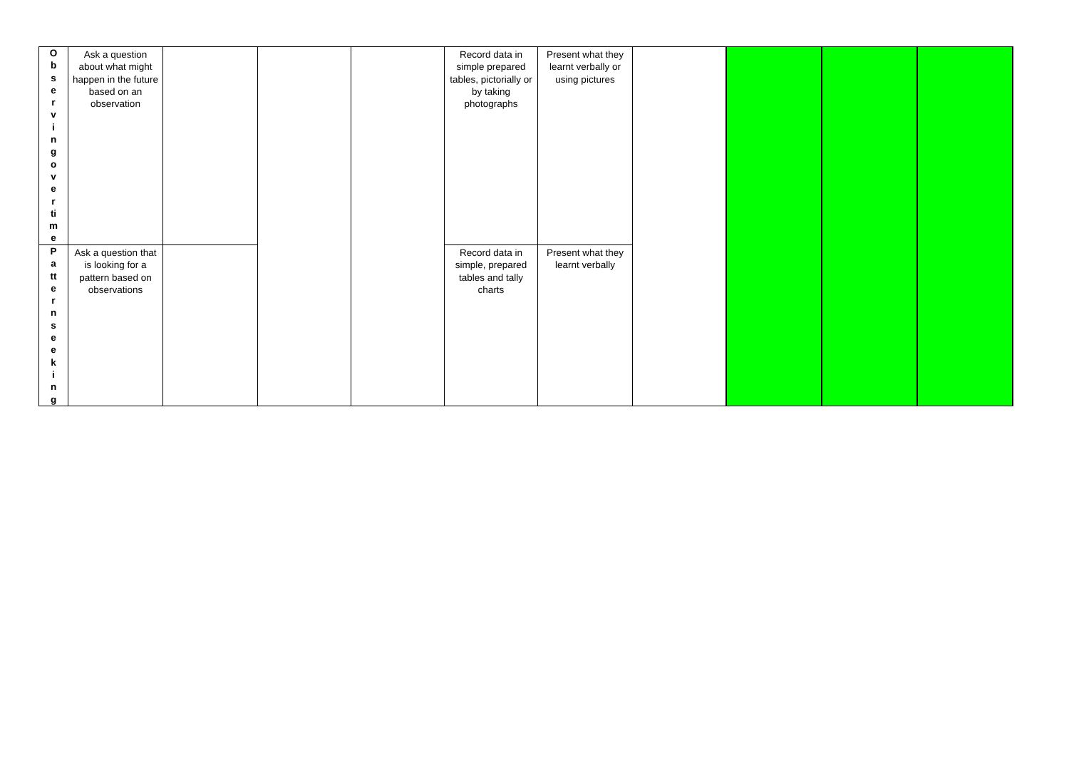| O b s e r v i n g o v e r ti m e | Ask a question about what might happen in the future based on an observation | | | | Record data in simple prepared tables, pictorially or by taking photographs | Present what they learnt verbally or using pictures | | | | |
| P a tt e r n s e e k i n g | Ask a question that is looking for a pattern based on observations | | | | Record data in simple, prepared tables and tally charts | Present what they learnt verbally | | | | |